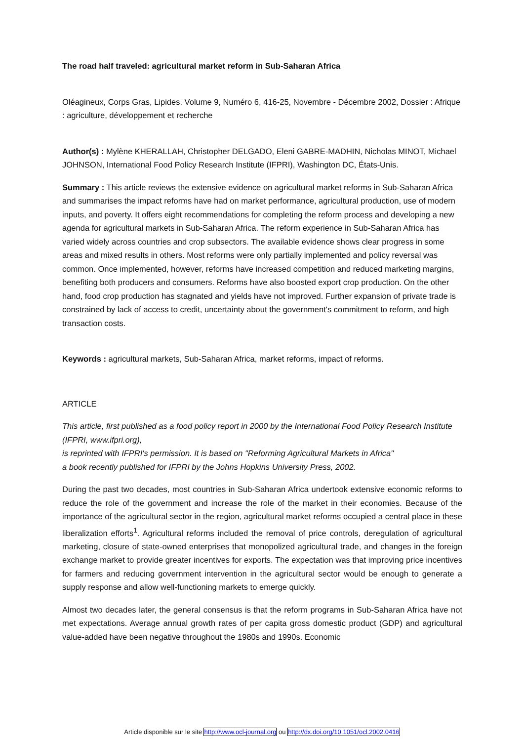The road half traveled: agricultural market reform in Sub-Saharan Africa
Oléagineux, Corps Gras, Lipides. Volume 9, Numéro 6, 416-25, Novembre - Décembre 2002, Dossier : Afrique : agriculture, développement et recherche
Author(s) : Mylène KHERALLAH, Christopher DELGADO, Eleni GABRE-MADHIN, Nicholas MINOT, Michael JOHNSON, International Food Policy Research Institute (IFPRI), Washington DC, États-Unis.
Summary : This article reviews the extensive evidence on agricultural market reforms in Sub-Saharan Africa and summarises the impact reforms have had on market performance, agricultural production, use of modern inputs, and poverty. It offers eight recommendations for completing the reform process and developing a new agenda for agricultural markets in Sub-Saharan Africa. The reform experience in Sub-Saharan Africa has varied widely across countries and crop subsectors. The available evidence shows clear progress in some areas and mixed results in others. Most reforms were only partially implemented and policy reversal was common. Once implemented, however, reforms have increased competition and reduced marketing margins, benefiting both producers and consumers. Reforms have also boosted export crop production. On the other hand, food crop production has stagnated and yields have not improved. Further expansion of private trade is constrained by lack of access to credit, uncertainty about the government's commitment to reform, and high transaction costs.
Keywords : agricultural markets, Sub-Saharan Africa, market reforms, impact of reforms.
ARTICLE
This article, first published as a food policy report in 2000 by the International Food Policy Research Institute (IFPRI, www.ifpri.org),
is reprinted with IFPRI's permission. It is based on "Reforming Agricultural Markets in Africa"
a book recently published for IFPRI by the Johns Hopkins University Press, 2002.
During the past two decades, most countries in Sub-Saharan Africa undertook extensive economic reforms to reduce the role of the government and increase the role of the market in their economies. Because of the importance of the agricultural sector in the region, agricultural market reforms occupied a central place in these liberalization efforts<sup>1</sup>. Agricultural reforms included the removal of price controls, deregulation of agricultural marketing, closure of state-owned enterprises that monopolized agricultural trade, and changes in the foreign exchange market to provide greater incentives for exports. The expectation was that improving price incentives for farmers and reducing government intervention in the agricultural sector would be enough to generate a supply response and allow well-functioning markets to emerge quickly.
Almost two decades later, the general consensus is that the reform programs in Sub-Saharan Africa have not met expectations. Average annual growth rates of per capita gross domestic product (GDP) and agricultural value-added have been negative throughout the 1980s and 1990s. Economic
Article disponible sur le site http://www.ocl-journal.org ou http://dx.doi.org/10.1051/ocl.2002.0416